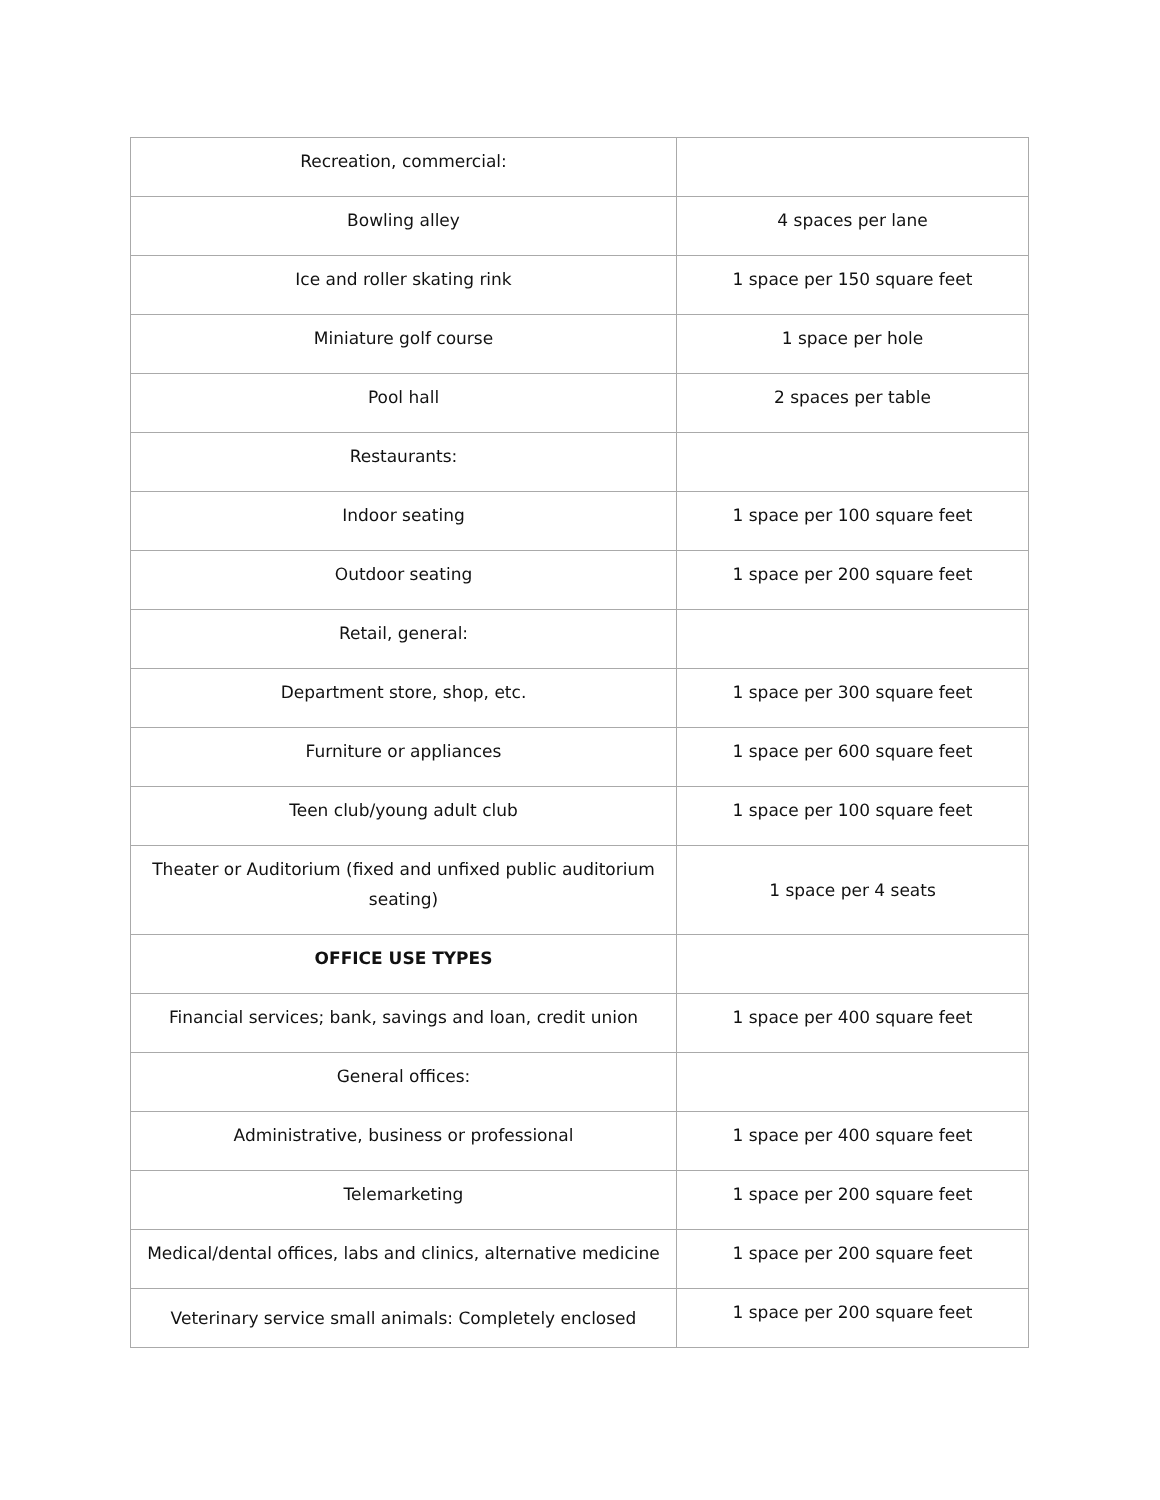| Recreation, commercial: | |
| Bowling alley | 4 spaces per lane |
| Ice and roller skating rink | 1 space per 150 square feet |
| Miniature golf course | 1 space per hole |
| Pool hall | 2 spaces per table |
| Restaurants: | |
| Indoor seating | 1 space per 100 square feet |
| Outdoor seating | 1 space per 200 square feet |
| Retail, general: | |
| Department store, shop, etc. | 1 space per 300 square feet |
| Furniture or appliances | 1 space per 600 square feet |
| Teen club/young adult club | 1 space per 100 square feet |
| Theater or Auditorium (fixed and unfixed public auditorium seating) | 1 space per 4 seats |
| OFFICE USE TYPES | |
| Financial services; bank, savings and loan, credit union | 1 space per 400 square feet |
| General offices: | |
| Administrative, business or professional | 1 space per 400 square feet |
| Telemarketing | 1 space per 200 square feet |
| Medical/dental offices, labs and clinics, alternative medicine | 1 space per 200 square feet |
| Veterinary service small animals: Completely enclosed | 1 space per 200 square feet |